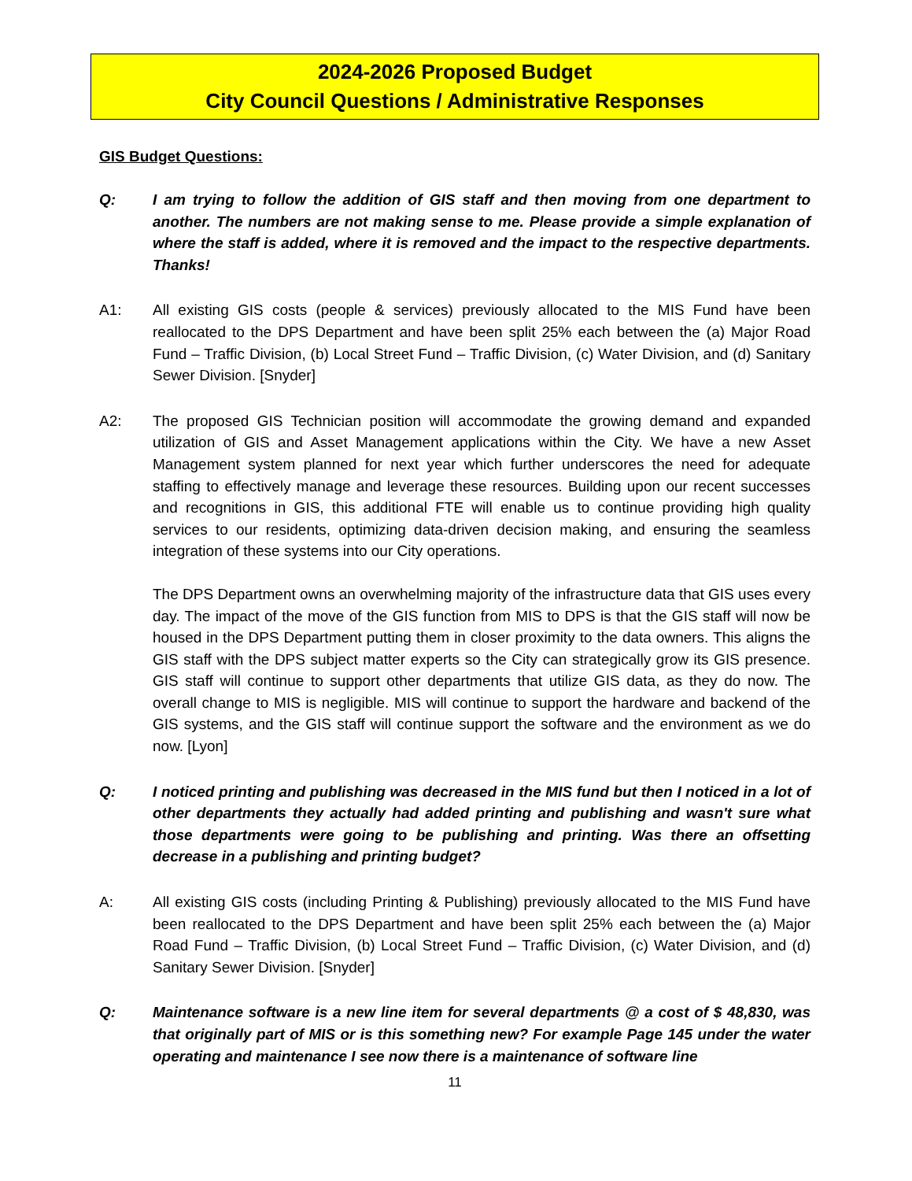2024-2026 Proposed Budget
City Council Questions / Administrative Responses
GIS Budget Questions:
Q: I am trying to follow the addition of GIS staff and then moving from one department to another. The numbers are not making sense to me. Please provide a simple explanation of where the staff is added, where it is removed and the impact to the respective departments. Thanks!
A1: All existing GIS costs (people & services) previously allocated to the MIS Fund have been reallocated to the DPS Department and have been split 25% each between the (a) Major Road Fund – Traffic Division, (b) Local Street Fund – Traffic Division, (c) Water Division, and (d) Sanitary Sewer Division. [Snyder]
A2: The proposed GIS Technician position will accommodate the growing demand and expanded utilization of GIS and Asset Management applications within the City. We have a new Asset Management system planned for next year which further underscores the need for adequate staffing to effectively manage and leverage these resources. Building upon our recent successes and recognitions in GIS, this additional FTE will enable us to continue providing high quality services to our residents, optimizing data-driven decision making, and ensuring the seamless integration of these systems into our City operations.
The DPS Department owns an overwhelming majority of the infrastructure data that GIS uses every day. The impact of the move of the GIS function from MIS to DPS is that the GIS staff will now be housed in the DPS Department putting them in closer proximity to the data owners. This aligns the GIS staff with the DPS subject matter experts so the City can strategically grow its GIS presence. GIS staff will continue to support other departments that utilize GIS data, as they do now. The overall change to MIS is negligible. MIS will continue to support the hardware and backend of the GIS systems, and the GIS staff will continue support the software and the environment as we do now. [Lyon]
Q: I noticed printing and publishing was decreased in the MIS fund but then I noticed in a lot of other departments they actually had added printing and publishing and wasn't sure what those departments were going to be publishing and printing. Was there an offsetting decrease in a publishing and printing budget?
A: All existing GIS costs (including Printing & Publishing) previously allocated to the MIS Fund have been reallocated to the DPS Department and have been split 25% each between the (a) Major Road Fund – Traffic Division, (b) Local Street Fund – Traffic Division, (c) Water Division, and (d) Sanitary Sewer Division. [Snyder]
Q: Maintenance software is a new line item for several departments @ a cost of $ 48,830, was that originally part of MIS or is this something new? For example Page 145 under the water operating and maintenance I see now there is a maintenance of software line
11